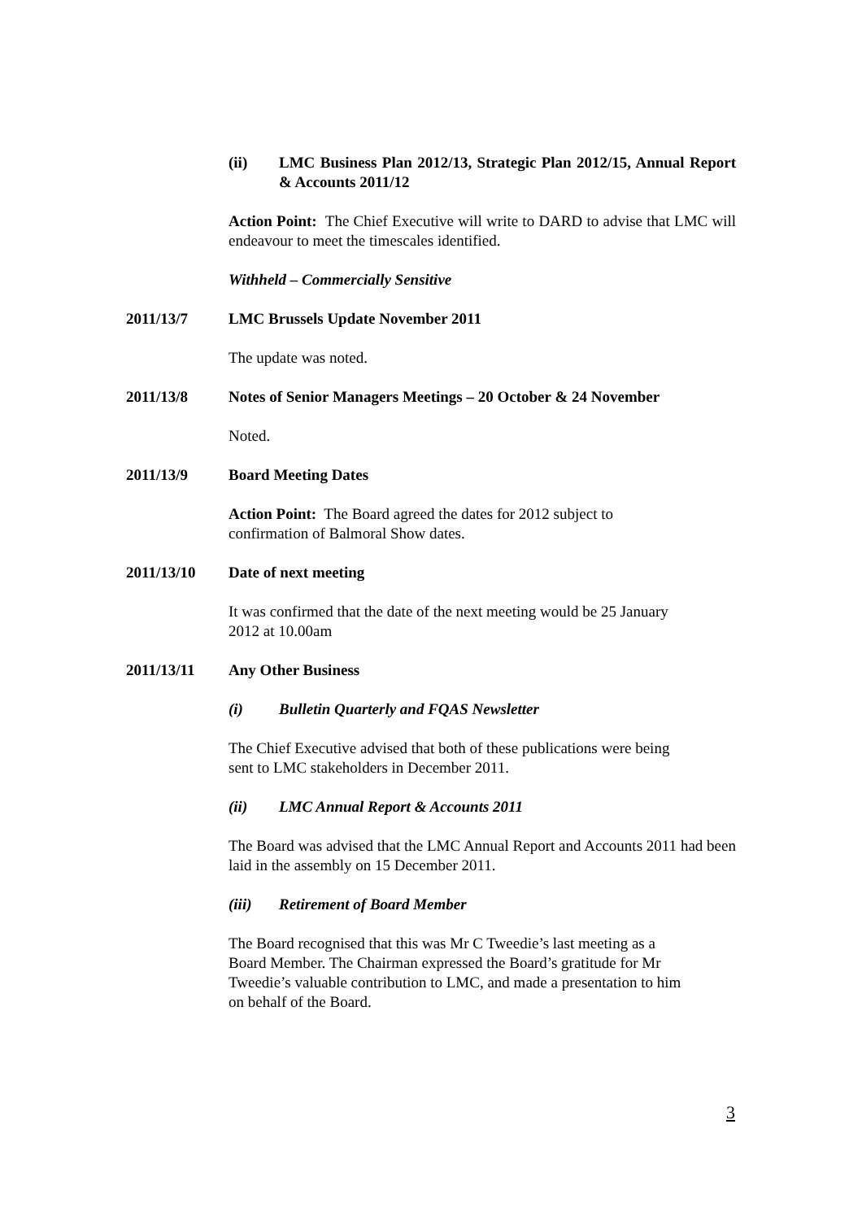(ii) LMC Business Plan 2012/13, Strategic Plan 2012/15, Annual Report & Accounts 2011/12
Action Point: The Chief Executive will write to DARD to advise that LMC will endeavour to meet the timescales identified.
Withheld – Commercially Sensitive
2011/13/7 LMC Brussels Update November 2011
The update was noted.
2011/13/8 Notes of Senior Managers Meetings – 20 October & 24 November
Noted.
2011/13/9 Board Meeting Dates
Action Point: The Board agreed the dates for 2012 subject to
confirmation of Balmoral Show dates.
2011/13/10 Date of next meeting
It was confirmed that the date of the next meeting would be 25 January
2012 at 10.00am
2011/13/11 Any Other Business
(i) Bulletin Quarterly and FQAS Newsletter
The Chief Executive advised that both of these publications were being
sent to LMC stakeholders in December 2011.
(ii) LMC Annual Report & Accounts 2011
The Board was advised that the LMC Annual Report and Accounts 2011 had been laid in the assembly on 15 December 2011.
(iii) Retirement of Board Member
The Board recognised that this was Mr C Tweedie’s last meeting as a
Board Member. The Chairman expressed the Board’s gratitude for Mr
Tweedie’s valuable contribution to LMC, and made a presentation to him
on behalf of the Board.
3